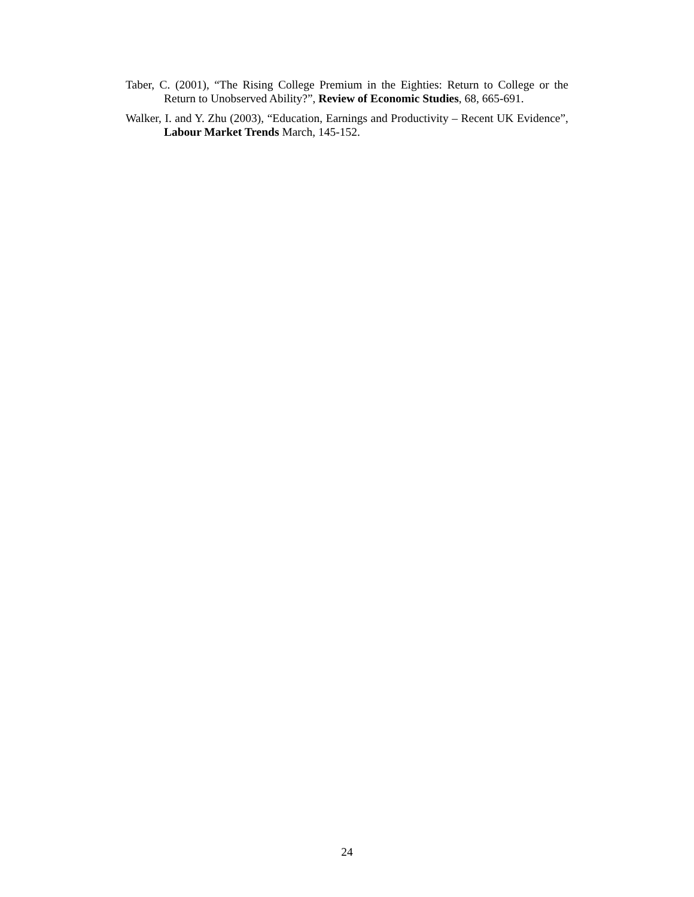Taber, C. (2001), “The Rising College Premium in the Eighties: Return to College or the Return to Unobserved Ability?”, Review of Economic Studies, 68, 665-691.
Walker, I. and Y. Zhu (2003), “Education, Earnings and Productivity – Recent UK Evidence”, Labour Market Trends March, 145-152.
24